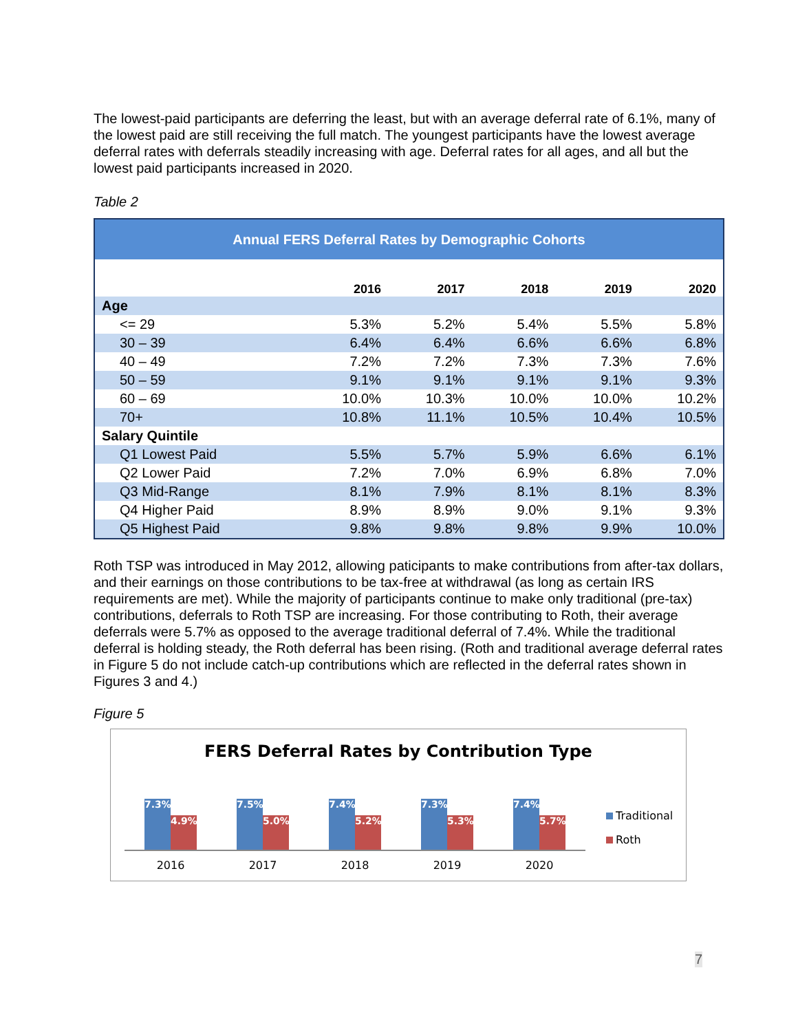The lowest-paid participants are deferring the least, but with an average deferral rate of 6.1%, many of the lowest paid are still receiving the full match. The youngest participants have the lowest average deferral rates with deferrals steadily increasing with age. Deferral rates for all ages, and all but the lowest paid participants increased in 2020.
Table 2
| Annual FERS Deferral Rates by Demographic Cohorts | | | | | |
| --- | --- | --- | --- | --- | --- |
| | 2016 | 2017 | 2018 | 2019 | 2020 |
| Age | | | | | |
| <= 29 | 5.3% | 5.2% | 5.4% | 5.5% | 5.8% |
| 30 – 39 | 6.4% | 6.4% | 6.6% | 6.6% | 6.8% |
| 40 – 49 | 7.2% | 7.2% | 7.3% | 7.3% | 7.6% |
| 50 – 59 | 9.1% | 9.1% | 9.1% | 9.1% | 9.3% |
| 60 – 69 | 10.0% | 10.3% | 10.0% | 10.0% | 10.2% |
| 70+ | 10.8% | 11.1% | 10.5% | 10.4% | 10.5% |
| Salary Quintile | | | | | |
| Q1 Lowest Paid | 5.5% | 5.7% | 5.9% | 6.6% | 6.1% |
| Q2 Lower Paid | 7.2% | 7.0% | 6.9% | 6.8% | 7.0% |
| Q3 Mid-Range | 8.1% | 7.9% | 8.1% | 8.1% | 8.3% |
| Q4 Higher Paid | 8.9% | 8.9% | 9.0% | 9.1% | 9.3% |
| Q5 Highest Paid | 9.8% | 9.8% | 9.8% | 9.9% | 10.0% |
Roth TSP was introduced in May 2012, allowing paticipants to make contributions from after-tax dollars, and their earnings on those contributions to be tax-free at withdrawal (as long as certain IRS requirements are met). While the majority of participants continue to make only traditional (pre-tax) contributions, deferrals to Roth TSP are increasing. For those contributing to Roth, their average deferrals were 5.7% as opposed to the average traditional deferral of 7.4%. While the traditional deferral is holding steady, the Roth deferral has been rising. (Roth and traditional average deferral rates in Figure 5 do not include catch-up contributions which are reflected in the deferral rates shown in Figures 3 and 4.)
Figure 5
FERS Deferral Rates by Contribution Type
7.3%
4.9%
7.5%
5.0%
7.4%
5.2%
7.3%
5.3%
7.4%
5.7%
2016 2017 2018 2019 2020
Traditional
Roth
7